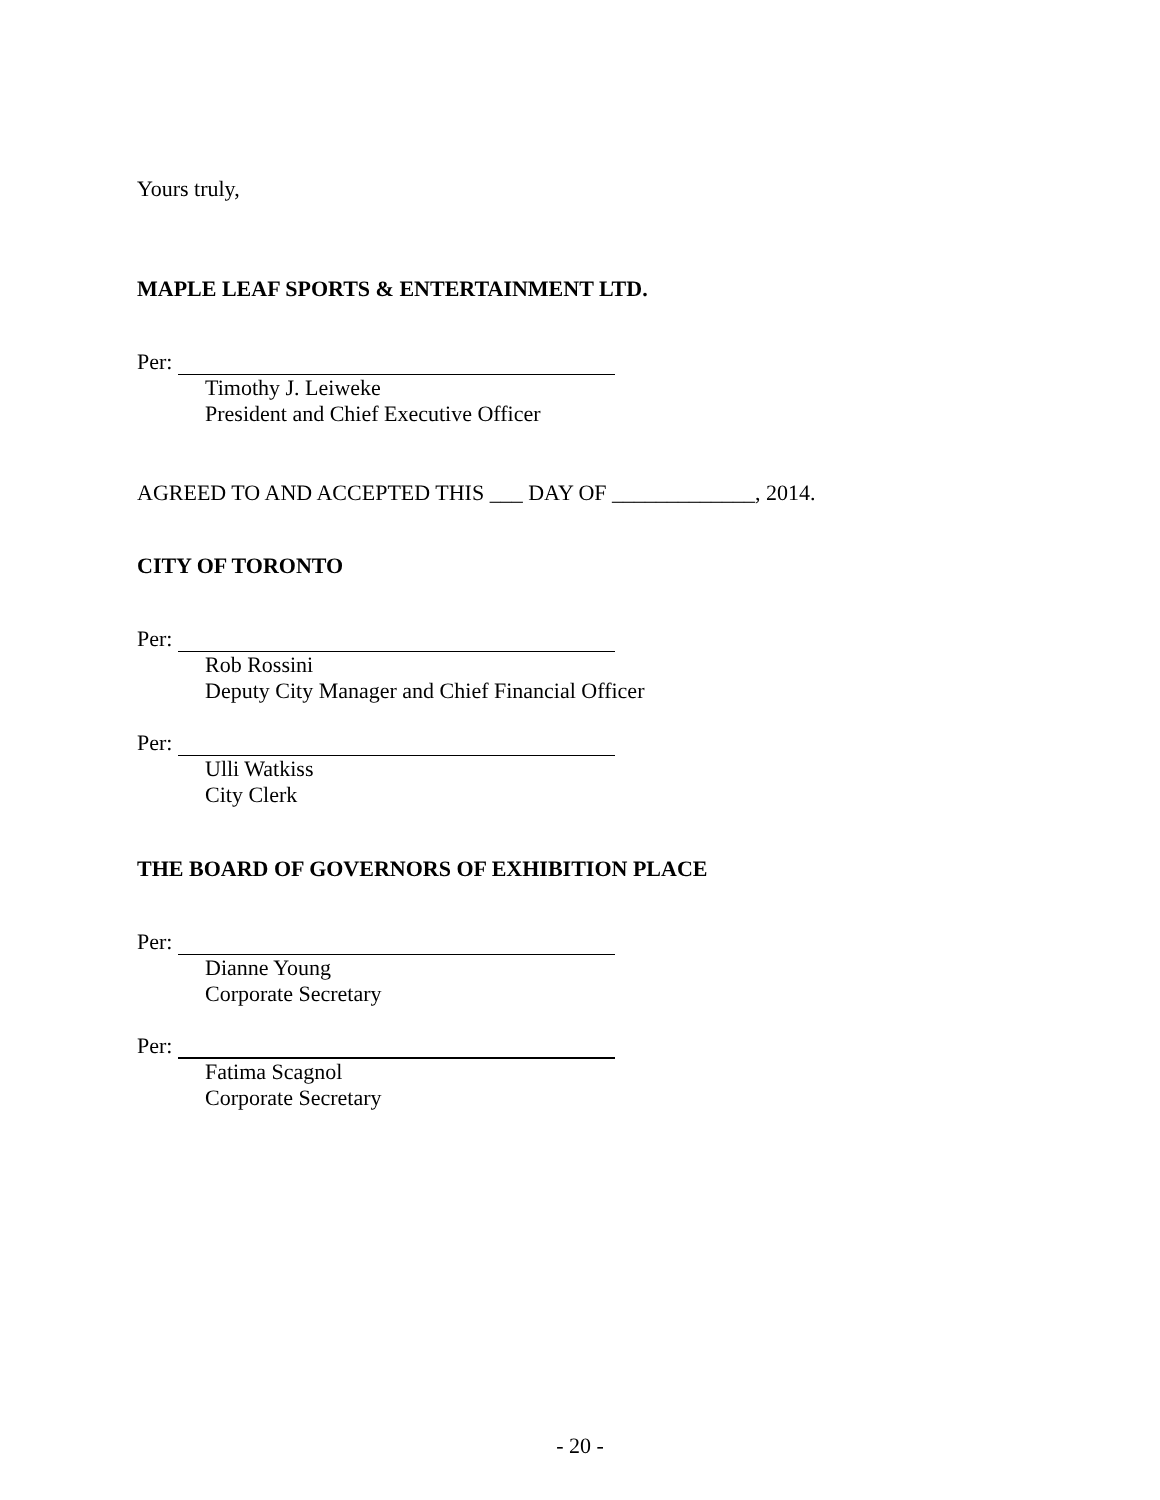Yours truly,
MAPLE LEAF SPORTS & ENTERTAINMENT LTD.
Per:
Timothy J. Leiweke
President and Chief Executive Officer
AGREED TO AND ACCEPTED THIS ___ DAY OF _____________, 2014.
CITY OF TORONTO
Per:
Rob Rossini
Deputy City Manager and Chief Financial Officer
Per:
Ulli Watkiss
City Clerk
THE BOARD OF GOVERNORS OF EXHIBITION PLACE
Per:
Dianne Young
Corporate Secretary
Per:
Fatima Scagnol
Corporate Secretary
- 20 -